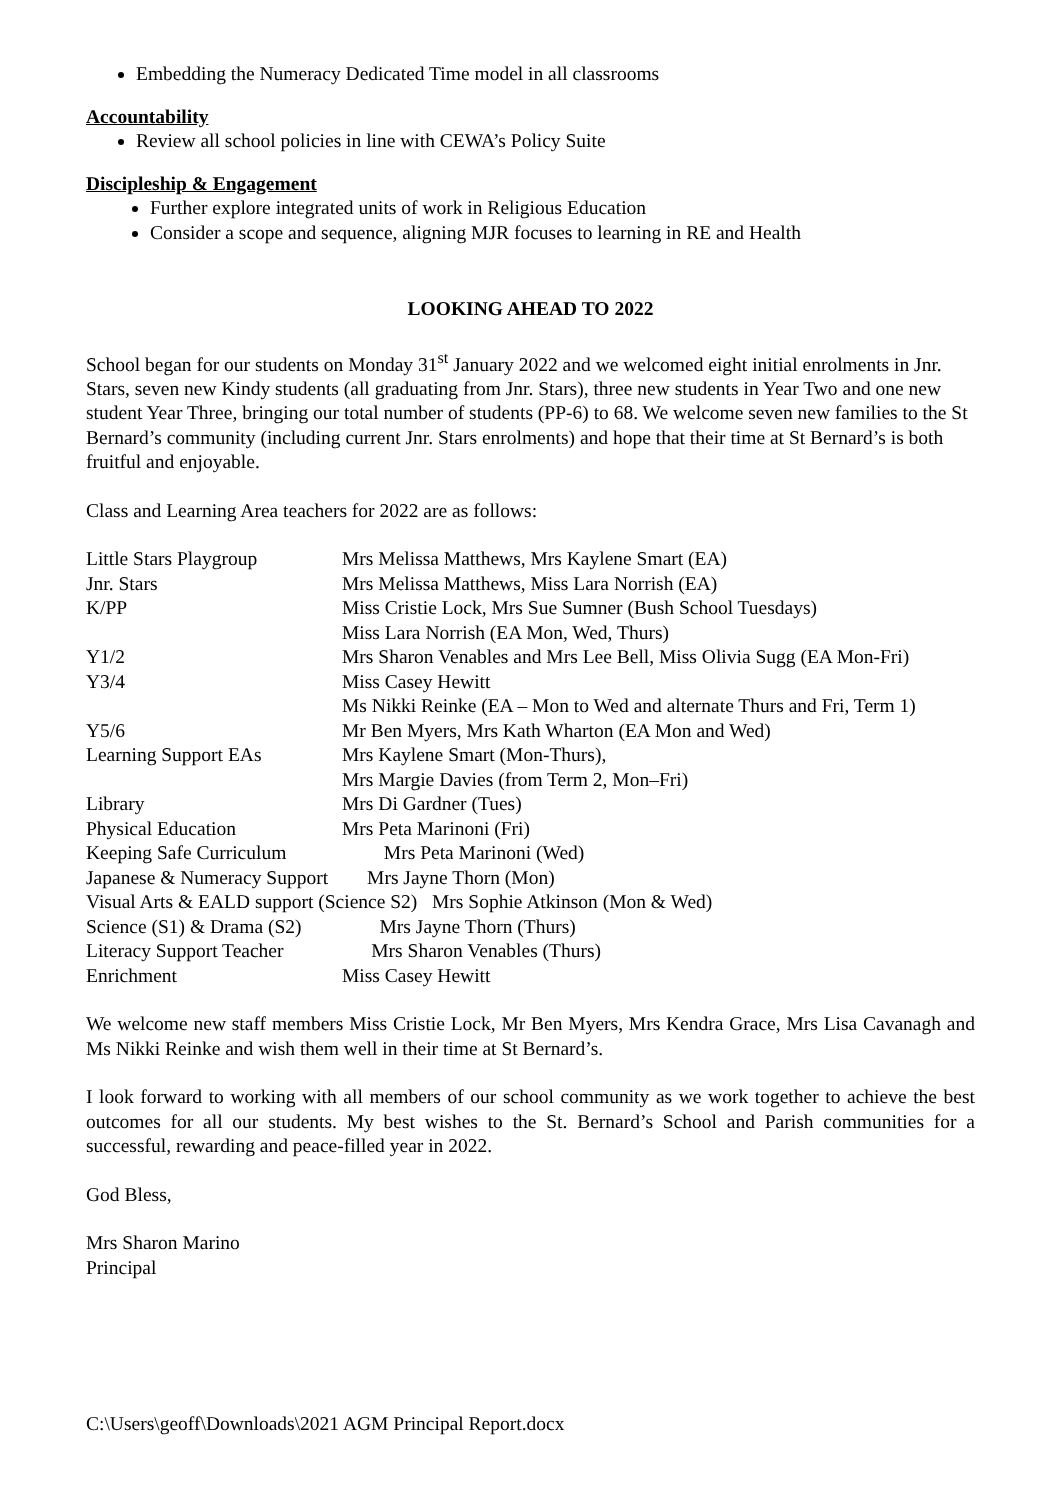Embedding the Numeracy Dedicated Time model in all classrooms
Accountability
Review all school policies in line with CEWA’s Policy Suite
Discipleship & Engagement
Further explore integrated units of work in Religious Education
Consider a scope and sequence, aligning MJR focuses to learning in RE and Health
LOOKING AHEAD TO 2022
School began for our students on Monday 31<sup>st</sup> January 2022 and we welcomed eight initial enrolments in Jnr. Stars, seven new Kindy students (all graduating from Jnr. Stars), three new students in Year Two and one new student Year Three, bringing our total number of students (PP-6) to 68. We welcome seven new families to the St Bernard’s community (including current Jnr. Stars enrolments) and hope that their time at St Bernard’s is both fruitful and enjoyable.
Class and Learning Area teachers for 2022 are as follows:
| Little Stars Playgroup | Mrs Melissa Matthews, Mrs Kaylene Smart (EA) |
| Jnr. Stars | Mrs Melissa Matthews, Miss Lara Norrish (EA) |
| K/PP | Miss Cristie Lock, Mrs Sue Sumner (Bush School Tuesdays) |
| | Miss Lara Norrish (EA Mon, Wed, Thurs) |
| Y1/2 | Mrs Sharon Venables and Mrs Lee Bell, Miss Olivia Sugg (EA Mon-Fri) |
| Y3/4 | Miss Casey Hewitt |
| | Ms Nikki Reinke (EA – Mon to Wed and alternate Thurs and Fri, Term 1) |
| Y5/6 | Mr Ben Myers, Mrs Kath Wharton (EA Mon and Wed) |
| Learning Support EAs | Mrs Kaylene Smart (Mon-Thurs), |
| | Mrs Margie Davies (from Term 2, Mon–Fri) |
| Library | Mrs Di Gardner (Tues) |
| Physical Education | Mrs Peta Marinoni (Fri) |
| Keeping Safe Curriculum Mrs Peta Marinoni (Wed) | |
| Japanese & Numeracy Support Mrs Jayne Thorn (Mon) | |
| Visual Arts & EALD support (Science S2) Mrs Sophie Atkinson (Mon & Wed) | |
| Science (S1) & Drama (S2) Mrs Jayne Thorn (Thurs) | |
| Literacy Support Teacher Mrs Sharon Venables (Thurs) | |
| Enrichment | Miss Casey Hewitt |
We welcome new staff members Miss Cristie Lock, Mr Ben Myers, Mrs Kendra Grace, Mrs Lisa Cavanagh and Ms Nikki Reinke and wish them well in their time at St Bernard’s.
I look forward to working with all members of our school community as we work together to achieve the best outcomes for all our students. My best wishes to the St. Bernard’s School and Parish communities for a successful, rewarding and peace-filled year in 2022.
God Bless,
Mrs Sharon Marino
Principal
C:\Users\geoff\Downloads\2021 AGM Principal Report.docx